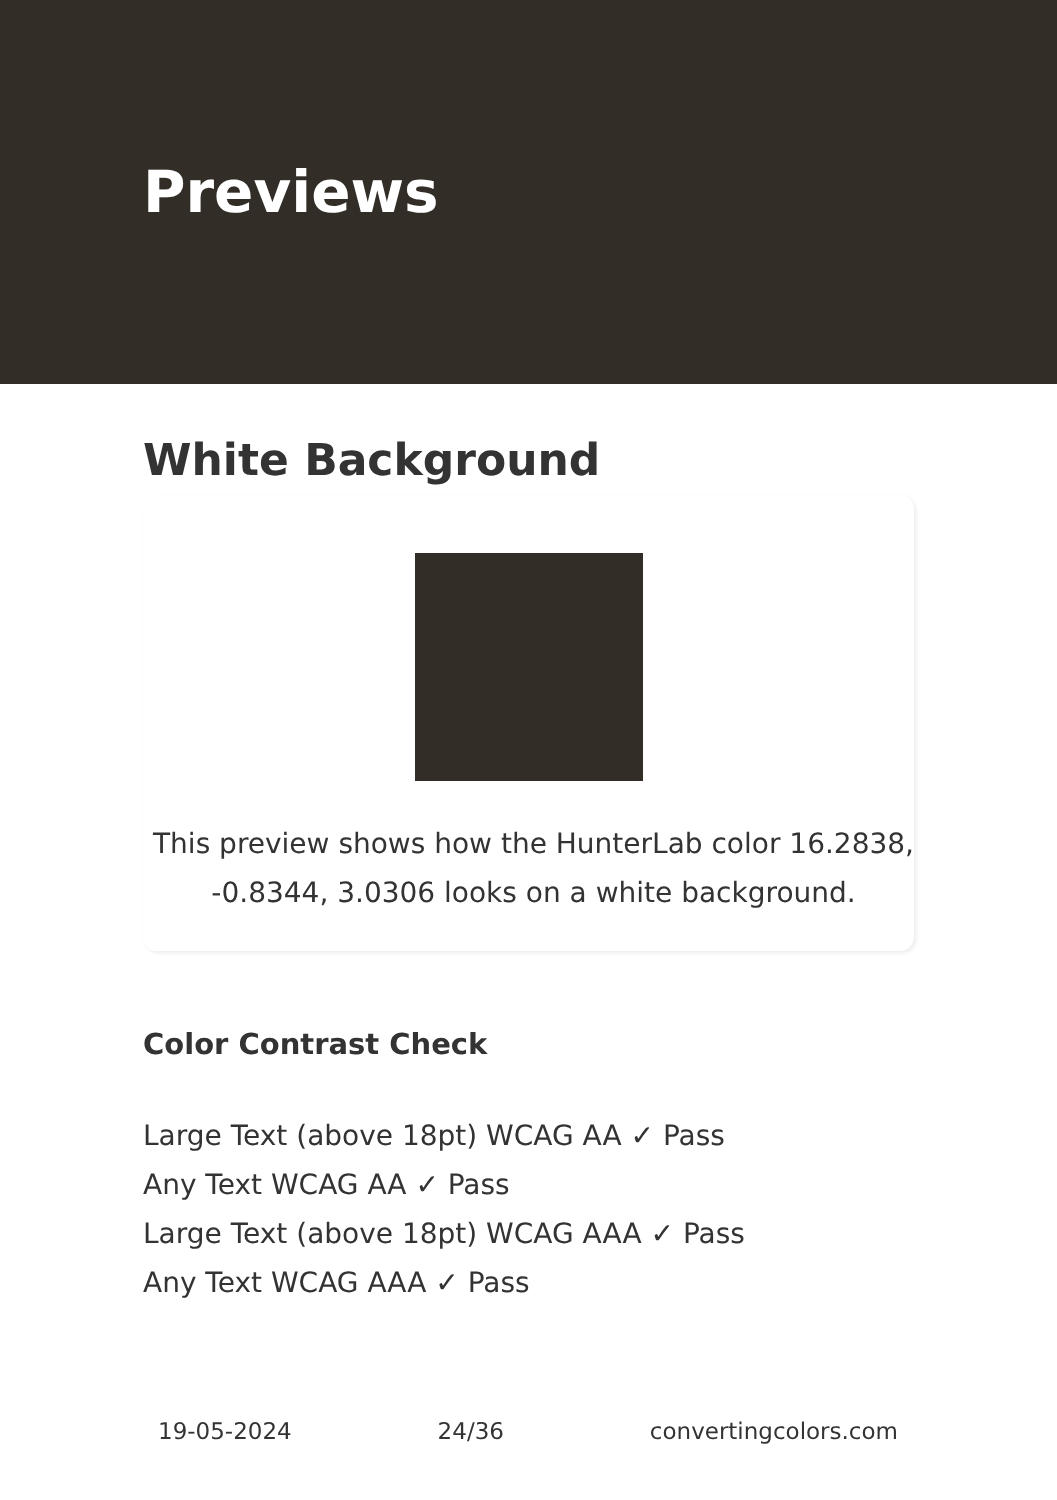Previews
White Background
This preview shows how the HunterLab color 16.2838, -0.8344, 3.0306 looks on a white background.
Color Contrast Check
Large Text (above 18pt) WCAG AA ✓ Pass
Any Text WCAG AA ✓ Pass
Large Text (above 18pt) WCAG AAA ✓ Pass
Any Text WCAG AAA ✓ Pass
19-05-2024 24/36 convertingcolors.com